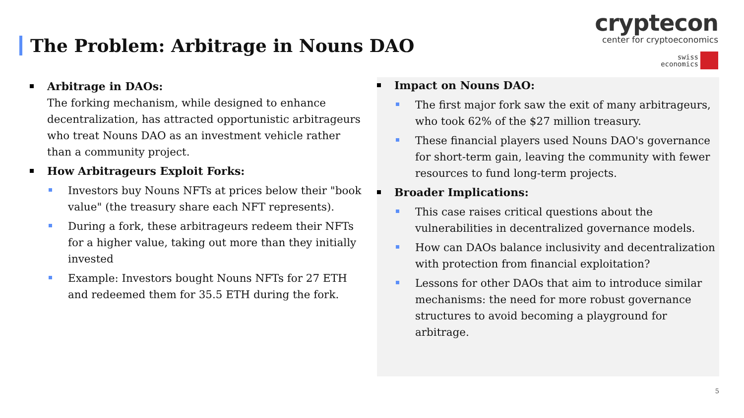The Problem: Arbitrage in Nouns DAO
cryptecon
center for cryptoeconomics
swiss
economics
Arbitrage in DAOs:
The forking mechanism, while designed to enhance decentralization, has attracted opportunistic arbitrageurs who treat Nouns DAO as an investment vehicle rather than a community project.
How Arbitrageurs Exploit Forks:
Investors buy Nouns NFTs at prices below their "book value" (the treasury share each NFT represents).
During a fork, these arbitrageurs redeem their NFTs for a higher value, taking out more than they initially invested
Example: Investors bought Nouns NFTs for 27 ETH and redeemed them for 35.5 ETH during the fork.
Impact on Nouns DAO:
The first major fork saw the exit of many arbitrageurs, who took 62% of the $27 million treasury.
These financial players used Nouns DAO's governance for short-term gain, leaving the community with fewer resources to fund long-term projects.
Broader Implications:
This case raises critical questions about the vulnerabilities in decentralized governance models.
How can DAOs balance inclusivity and decentralization with protection from financial exploitation?
Lessons for other DAOs that aim to introduce similar mechanisms: the need for more robust governance structures to avoid becoming a playground for arbitrage.
5